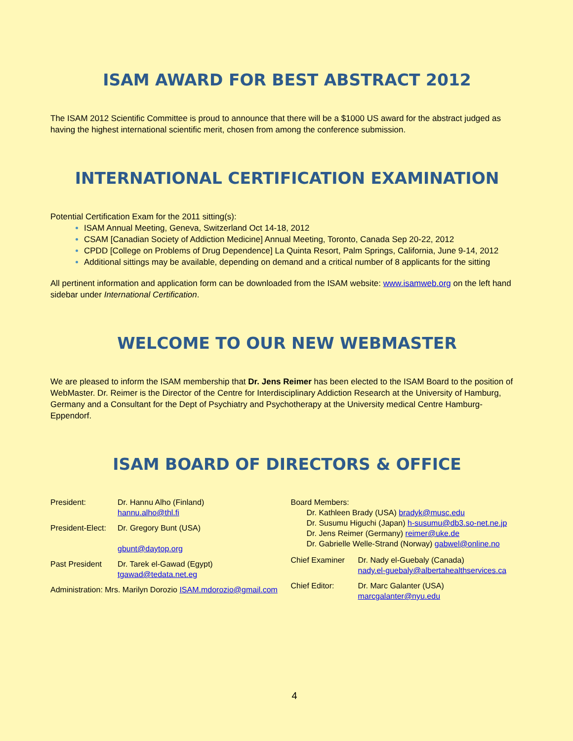ISAM AWARD FOR BEST ABSTRACT 2012
The ISAM 2012 Scientific Committee is proud to announce that there will be a $1000 US award for the abstract judged as having the highest international scientific merit, chosen from among the conference submission.
INTERNATIONAL CERTIFICATION EXAMINATION
Potential Certification Exam for the 2011 sitting(s):
ISAM Annual Meeting, Geneva, Switzerland Oct 14-18, 2012
CSAM [Canadian Society of Addiction Medicine] Annual Meeting, Toronto, Canada Sep 20-22, 2012
CPDD [College on Problems of Drug Dependence] La Quinta Resort, Palm Springs, California, June 9-14, 2012
Additional sittings may be available, depending on demand and a critical number of 8 applicants for the sitting
All pertinent information and application form can be downloaded from the ISAM website: www.isamweb.org on the left hand sidebar under International Certification.
WELCOME TO OUR NEW WEBMASTER
We are pleased to inform the ISAM membership that Dr. Jens Reimer has been elected to the ISAM Board to the position of WebMaster. Dr. Reimer is the Director of the Centre for Interdisciplinary Addiction Research at the University of Hamburg, Germany and a Consultant for the Dept of Psychiatry and Psychotherapy at the University medical Centre Hamburg-Eppendorf.
ISAM BOARD OF DIRECTORS & OFFICE
President: Dr. Hannu Alho (Finland)
hannu.alho@thl.fi
President-Elect:
Dr. Gregory Bunt (USA)
gbunt@daytop.org
Past President Dr. Tarek el-Gawad (Egypt)
tgawad@tedata.net.eg
Administration: Mrs. Marilyn Dorozio ISAM.mdorozio@gmail.com
Board Members:
Dr. Kathleen Brady (USA) bradyk@musc.edu
Dr. Susumu Higuchi (Japan) h-susumu@db3.so-net.ne.jp
Dr. Jens Reimer (Germany) reimer@uke.de
Dr. Gabrielle Welle-Strand (Norway) gabwel@online.no
Chief Examiner Dr. Nady el-Guebaly (Canada)
nady.el-guebaly@albertahealthservices.ca
Chief Editor: Dr. Marc Galanter (USA)
marcgalanter@nyu.edu
4